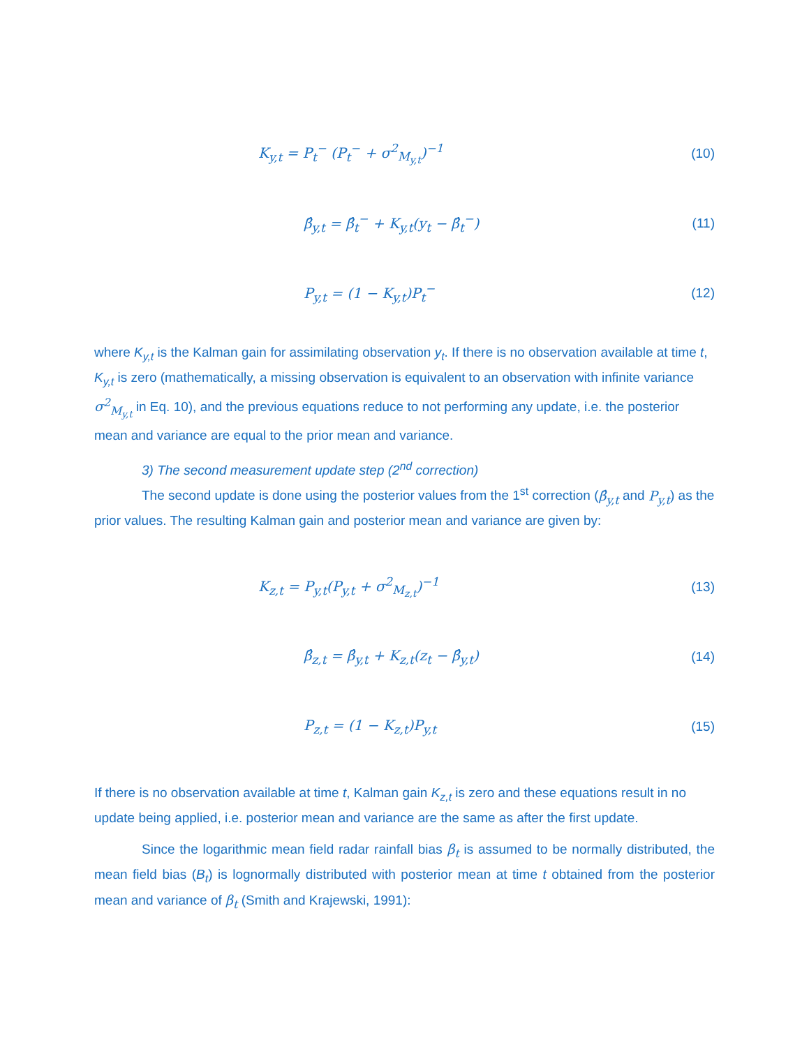K<sub>y,t</sub> = P<sub>t</sub><sup>−</sup> (P<sub>t</sub><sup>−</sup> + σ<sup>2</sup><sub>M<sub>y,t</sub></sub>)<sup>−1</sup> (10)
β̂<sub>y,t</sub> = β̂<sub>t</sub><sup>−</sup> + K<sub>y,t</sub>(y<sub>t</sub> − β̂<sub>t</sub><sup>−</sup>) (11)
P<sub>y,t</sub> = (1 − K<sub>y,t</sub>)P<sub>t</sub><sup>−</sup> (12)
where K<sub>y,t</sub> is the Kalman gain for assimilating observation y<sub>t</sub>. If there is no observation available at time t, K<sub>y,t</sub> is zero (mathematically, a missing observation is equivalent to an observation with infinite variance σ<sup>2</sup><sub>M<sub>y,t</sub></sub> in Eq. 10), and the previous equations reduce to not performing any update, i.e. the posterior mean and variance are equal to the prior mean and variance.
3) The second measurement update step (2<sup>nd</sup> correction)
The second update is done using the posterior values from the 1<sup>st</sup> correction (β̂<sub>y,t</sub> and P<sub>y,t</sub>) as the prior values. The resulting Kalman gain and posterior mean and variance are given by:
K<sub>z,t</sub> = P<sub>y,t</sub>(P<sub>y,t</sub> + σ<sup>2</sup><sub>M<sub>z,t</sub></sub>)<sup>−1</sup> (13)
β̂<sub>z,t</sub> = β̂<sub>y,t</sub> + K<sub>z,t</sub>(z<sub>t</sub> − β̂<sub>y,t</sub>)
(14)
P<sub>z,t</sub> = (1 − K<sub>z,t</sub>)P<sub>y,t</sub> (15)
If there is no observation available at time t, Kalman gain K<sub>z,t</sub> is zero and these equations result in no update being applied, i.e. posterior mean and variance are the same as after the first update.
Since the logarithmic mean field radar rainfall bias β<sub>t</sub> is assumed to be normally distributed, the mean field bias (B<sub>t</sub>) is lognormally distributed with posterior mean at time t obtained from the posterior mean and variance of β<sub>t</sub> (Smith and Krajewski, 1991):